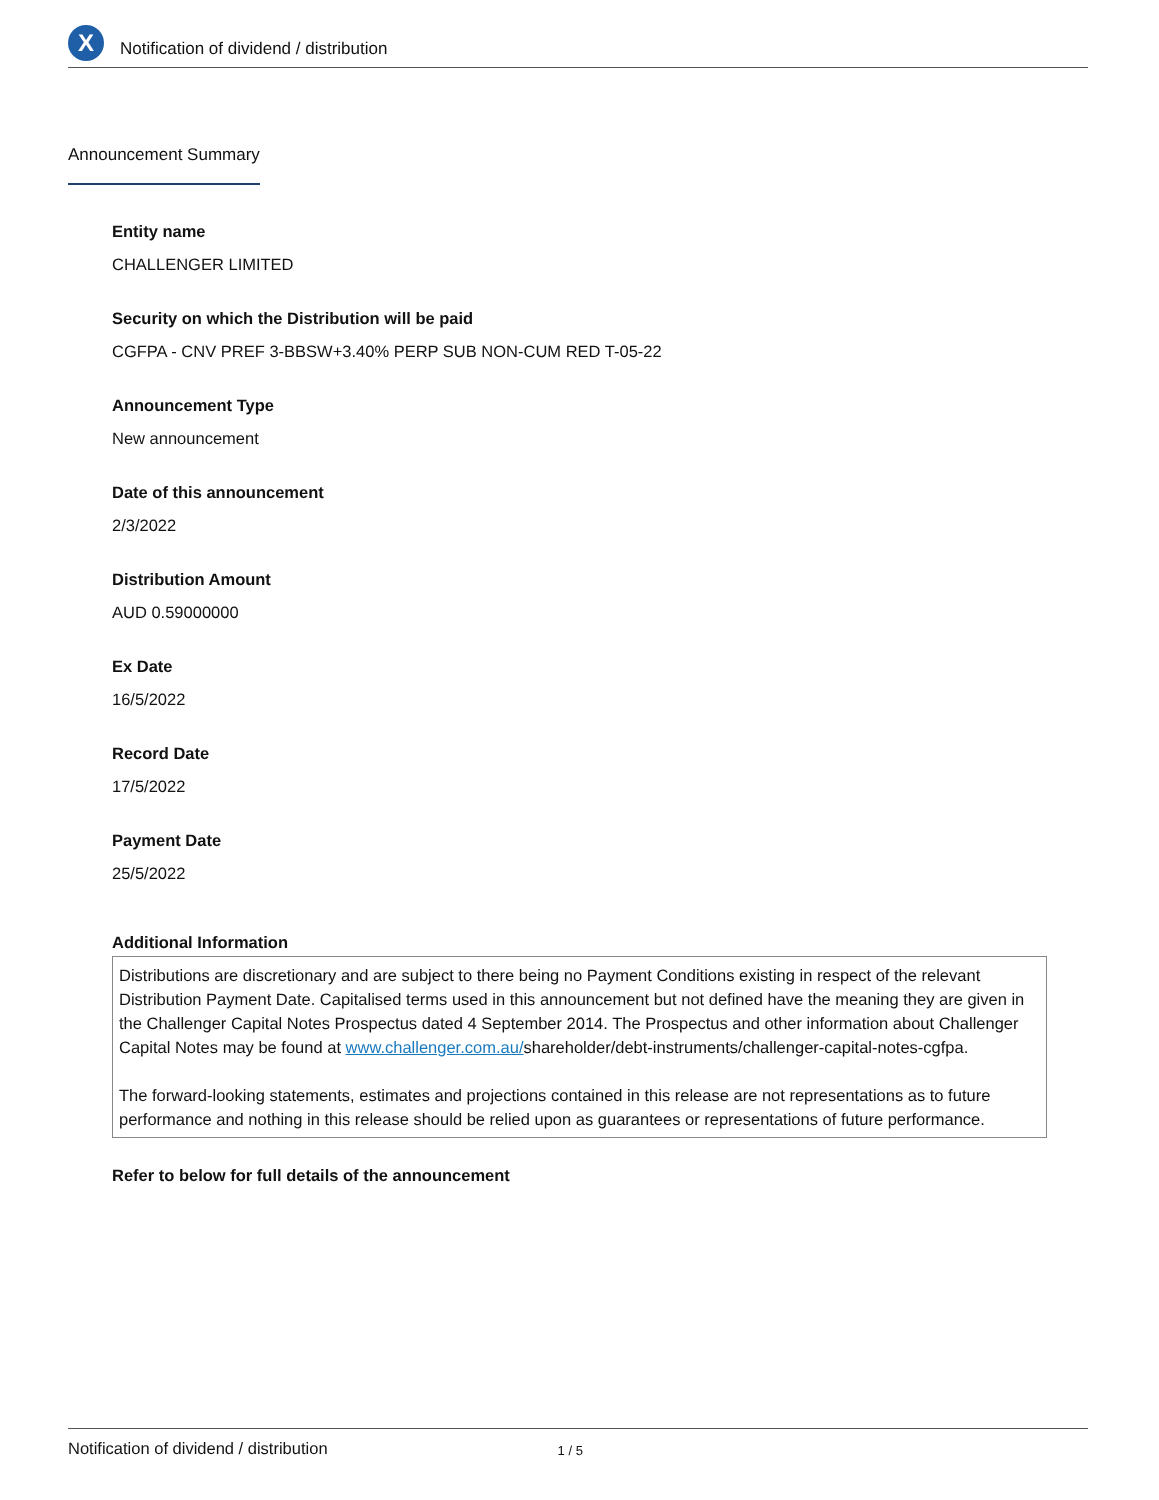X
Notification of dividend / distribution
Announcement Summary
Entity name
CHALLENGER LIMITED
Security on which the Distribution will be paid
CGFPA - CNV PREF 3-BBSW+3.40% PERP SUB NON-CUM RED T-05-22
Announcement Type
New announcement
Date of this announcement
2/3/2022
Distribution Amount
AUD 0.59000000
Ex Date
16/5/2022
Record Date
17/5/2022
Payment Date
25/5/2022
Additional Information
Distributions are discretionary and are subject to there being no Payment Conditions existing in respect of the relevant Distribution Payment Date. Capitalised terms used in this announcement but not defined have the meaning they are given in the Challenger Capital Notes Prospectus dated 4 September 2014. The Prospectus and other information about Challenger Capital Notes may be found at www.challenger.com.au/shareholder/debt-instruments/challenger-capital-notes-cgfpa.
The forward-looking statements, estimates and projections contained in this release are not representations as to future performance and nothing in this release should be relied upon as guarantees or representations of future performance.
Refer to below for full details of the announcement
Notification of dividend / distribution 1 / 5